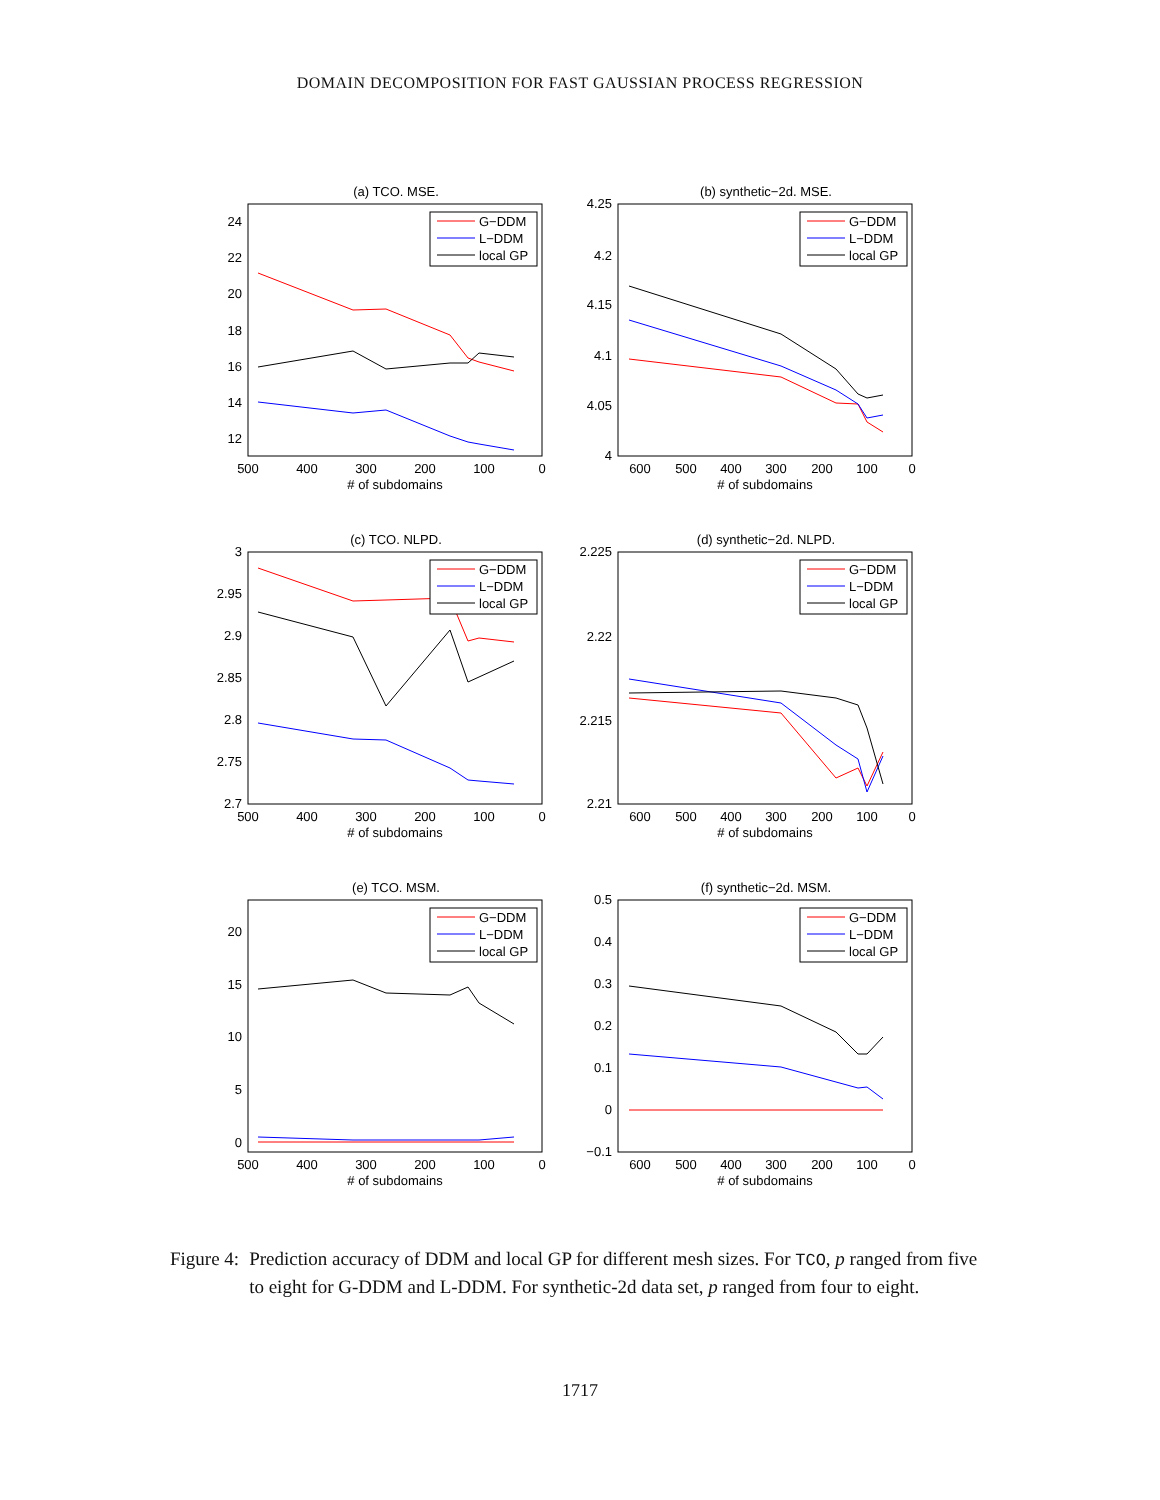DOMAIN DECOMPOSITION FOR FAST GAUSSIAN PROCESS REGRESSION
(a) TCO. MSE.
24
22
20
18
16
14
12
500
400
300
200
100
0
# of subdomains
G−DDM
L−DDM
local GP
(b) synthetic−2d. MSE.
4.25
4.2
4.15
4.1
4.05
4
600
500
400
300
200
100
0
# of subdomains
G−DDM
L−DDM
local GP
(c) TCO. NLPD.
3
2.95
2.9
2.85
2.8
2.75
2.7
500
400
300
200
100
0
# of subdomains
G−DDM
L−DDM
local GP
(d) synthetic−2d. NLPD.
2.225
2.22
2.215
2.21
600
500
400
300
200
100
0
# of subdomains
G−DDM
L−DDM
local GP
(e) TCO. MSM.
20
15
10
5
0
500
400
300
200
100
0
# of subdomains
G−DDM
L−DDM
local GP
(f) synthetic−2d. MSM.
0.5
0.4
0.3
0.2
0.1
0
−0.1
600
500
400
300
200
100
0
# of subdomains
G−DDM
L−DDM
local GP
Figure 4: Prediction accuracy of DDM and local GP for different mesh sizes. For TCO, p ranged from five to eight for G-DDM and L-DDM. For synthetic-2d data set, p ranged from four to eight.
1717